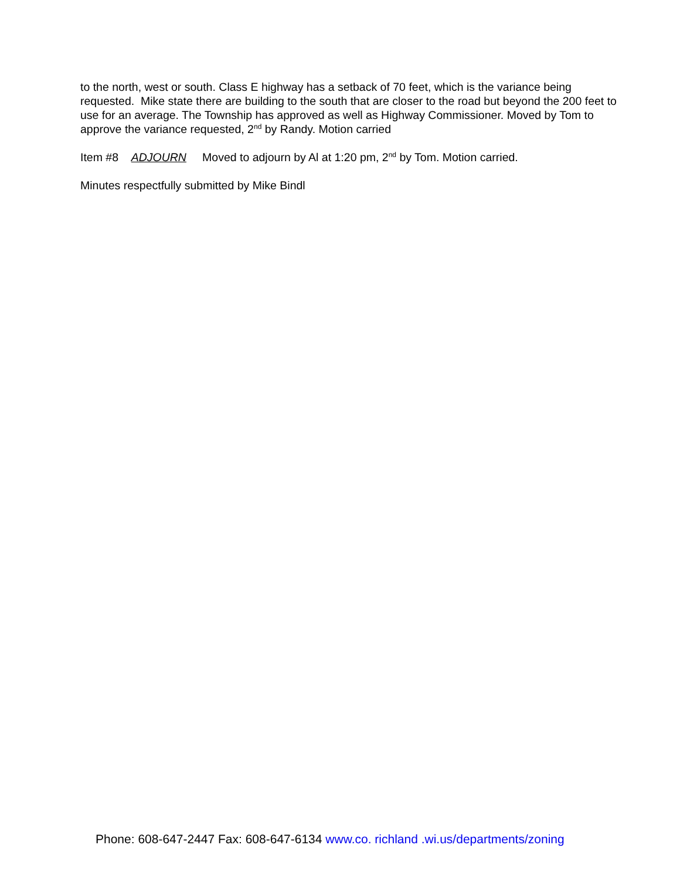to the north, west or south. Class E highway has a setback of 70 feet, which is the variance being requested. Mike state there are building to the south that are closer to the road but beyond the 200 feet to use for an average. The Township has approved as well as Highway Commissioner. Moved by Tom to approve the variance requested, 2<sup>nd</sup> by Randy. Motion carried
Item #8 ADJOURN Moved to adjourn by Al at 1:20 pm, 2<sup>nd</sup> by Tom. Motion carried.
Minutes respectfully submitted by Mike Bindl
Phone: 608-647-2447 Fax: 608-647-6134 www.co. richland .wi.us/departments/zoning